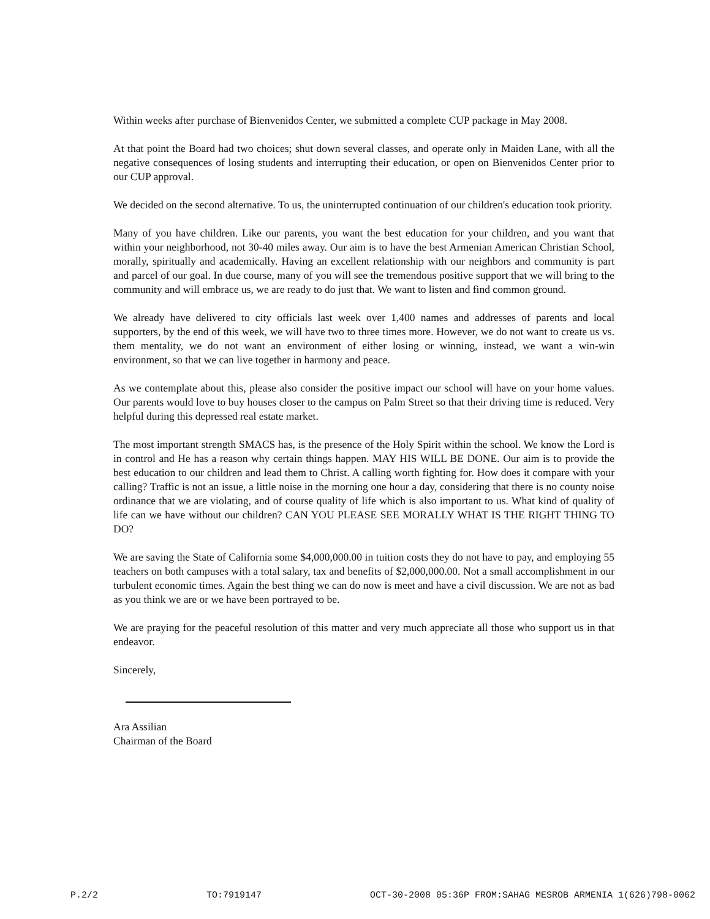Within weeks after purchase of Bienvenidos Center, we submitted a complete CUP package in May 2008.
At that point the Board had two choices; shut down several classes, and operate only in Maiden Lane, with all the negative consequences of losing students and interrupting their education, or open on Bienvenidos Center prior to our CUP approval.
We decided on the second alternative. To us, the uninterrupted continuation of our children's education took priority.
Many of you have children. Like our parents, you want the best education for your children, and you want that within your neighborhood, not 30-40 miles away. Our aim is to have the best Armenian American Christian School, morally, spiritually and academically. Having an excellent relationship with our neighbors and community is part and parcel of our goal. In due course, many of you will see the tremendous positive support that we will bring to the community and will embrace us, we are ready to do just that. We want to listen and find common ground.
We already have delivered to city officials last week over 1,400 names and addresses of parents and local supporters, by the end of this week, we will have two to three times more. However, we do not want to create us vs. them mentality, we do not want an environment of either losing or winning, instead, we want a win-win environment, so that we can live together in harmony and peace.
As we contemplate about this, please also consider the positive impact our school will have on your home values. Our parents would love to buy houses closer to the campus on Palm Street so that their driving time is reduced. Very helpful during this depressed real estate market.
The most important strength SMACS has, is the presence of the Holy Spirit within the school. We know the Lord is in control and He has a reason why certain things happen. MAY HIS WILL BE DONE. Our aim is to provide the best education to our children and lead them to Christ. A calling worth fighting for. How does it compare with your calling? Traffic is not an issue, a little noise in the morning one hour a day, considering that there is no county noise ordinance that we are violating, and of course quality of life which is also important to us. What kind of quality of life can we have without our children? CAN YOU PLEASE SEE MORALLY WHAT IS THE RIGHT THING TO DO?
We are saving the State of California some $4,000,000.00 in tuition costs they do not have to pay, and employing 55 teachers on both campuses with a total salary, tax and benefits of $2,000,000.00. Not a small accomplishment in our turbulent economic times. Again the best thing we can do now is meet and have a civil discussion. We are not as bad as you think we are or we have been portrayed to be.
We are praying for the peaceful resolution of this matter and very much appreciate all those who support us in that endeavor.
Sincerely,
Ara Assilian
Chairman of the Board
P.2/2 TO:7919147 OCT-30-2008 05:36P FROM:SAHAG MESROB ARMENIA 1(626)798-0062